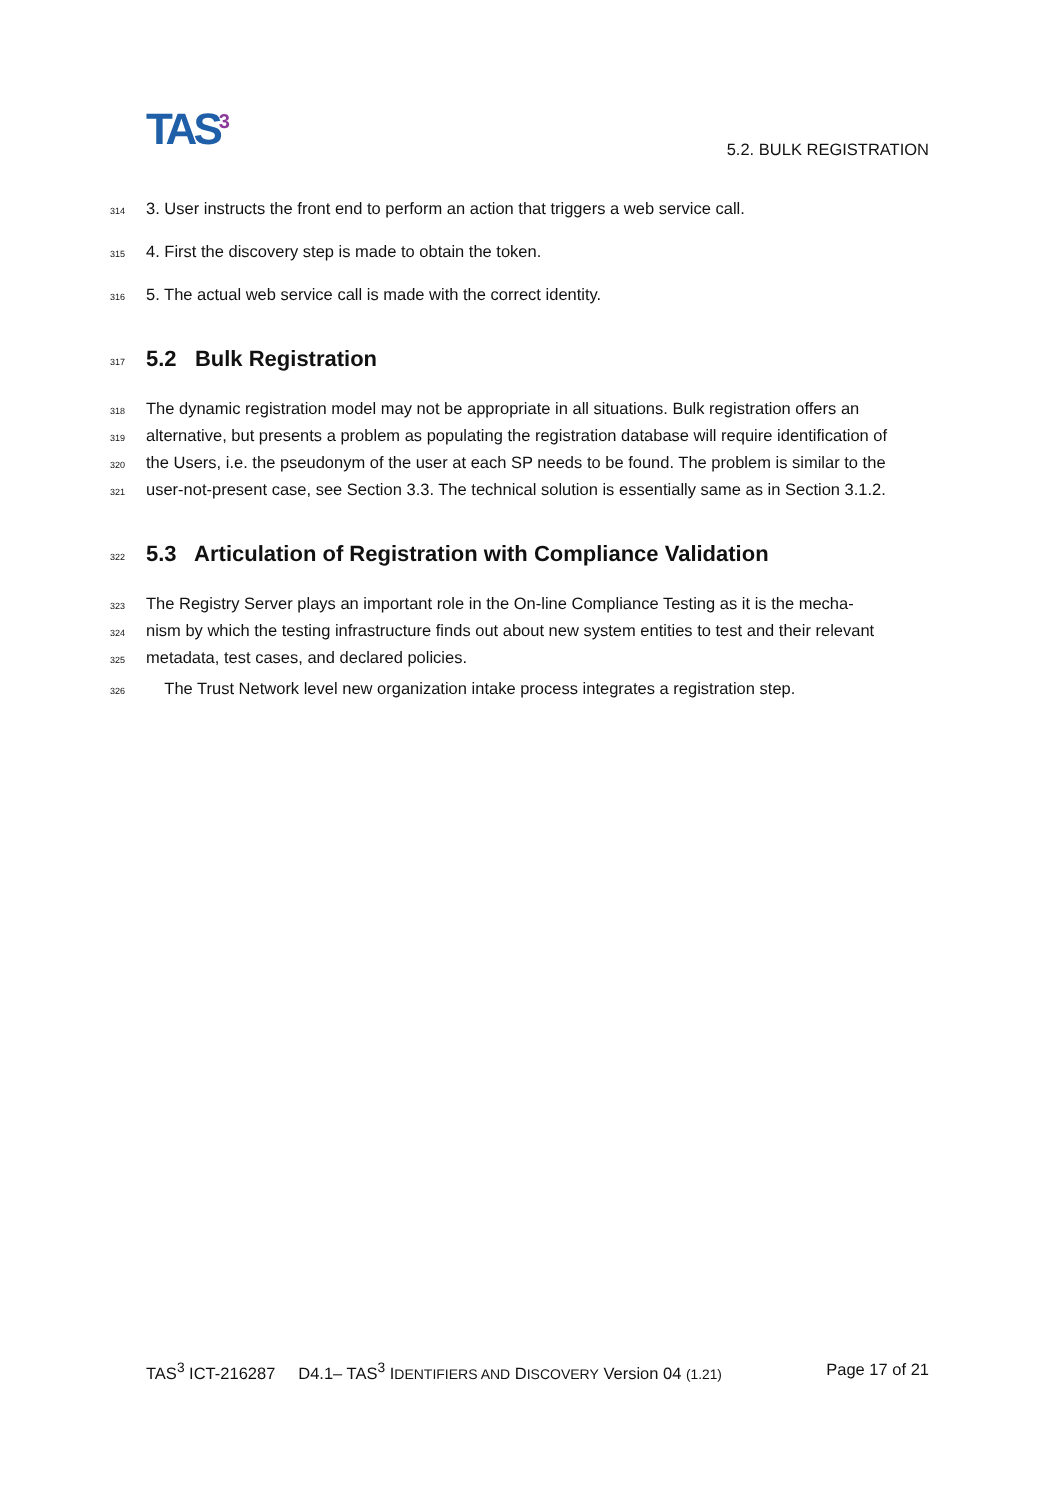TAS<sup>3</sup>
5.2. BULK REGISTRATION
314 3. User instructs the front end to perform an action that triggers a web service call.
315 4. First the discovery step is made to obtain the token.
316 5. The actual web service call is made with the correct identity.
317
5.2 Bulk Registration
318 The dynamic registration model may not be appropriate in all situations. Bulk registration offers an
319 alternative, but presents a problem as populating the registration database will require identification of
320 the Users, i.e. the pseudonym of the user at each SP needs to be found. The problem is similar to the
321 user-not-present case, see Section 3.3. The technical solution is essentially same as in Section 3.1.2.
322
5.3 Articulation of Registration with Compliance Validation
323 The Registry Server plays an important role in the On-line Compliance Testing as it is the mecha-
324 nism by which the testing infrastructure finds out about new system entities to test and their relevant
325 metadata, test cases, and declared policies.
326 The Trust Network level new organization intake process integrates a registration step.
TAS<sup>3</sup> ICT-216287 D4.1– TAS<sup>3</sup> IDENTIFIERS AND DISCOVERY Version 04 (1.21) Page 17 of 21